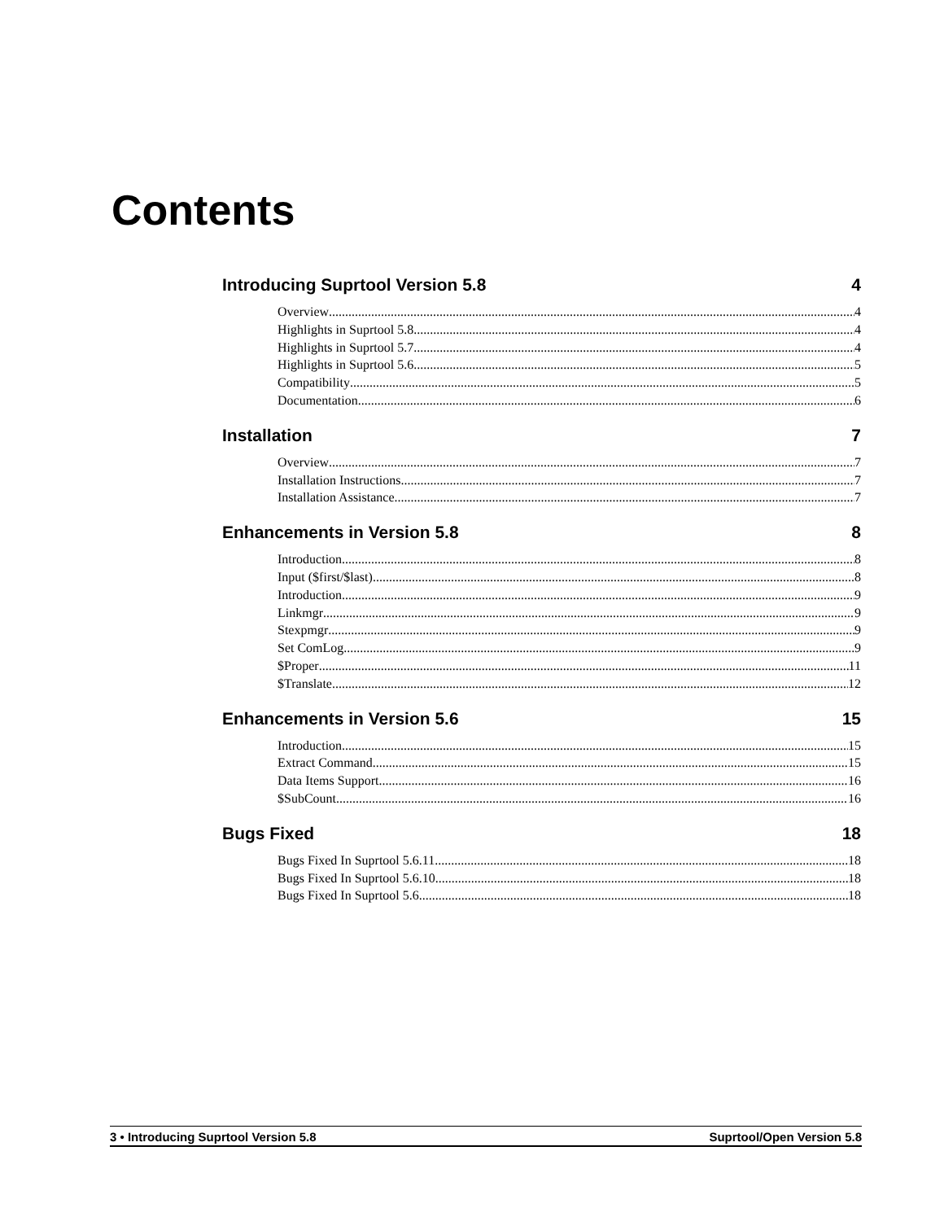Contents
Introducing Suprtool Version 5.8 4
Overview 4
Highlights in Suprtool 5.8 4
Highlights in Suprtool 5.7 4
Highlights in Suprtool 5.6 5
Compatibility 5
Documentation 6
Installation 7
Overview 7
Installation Instructions 7
Installation Assistance 7
Enhancements in Version 5.8 8
Introduction 8
Input ($first/$last) 8
Introduction 9
Linkmgr 9
Stexpmgr 9
Set ComLog 9
$Proper 11
$Translate 12
Enhancements in Version 5.6 15
Introduction 15
Extract Command 15
Data Items Support 16
$SubCount 16
Bugs Fixed 18
Bugs Fixed In Suprtool 5.6.11 18
Bugs Fixed In Suprtool 5.6.10 18
Bugs Fixed In Suprtool 5.6 18
3 • Introducing Suprtool Version 5.8 Suprtool/Open Version 5.8